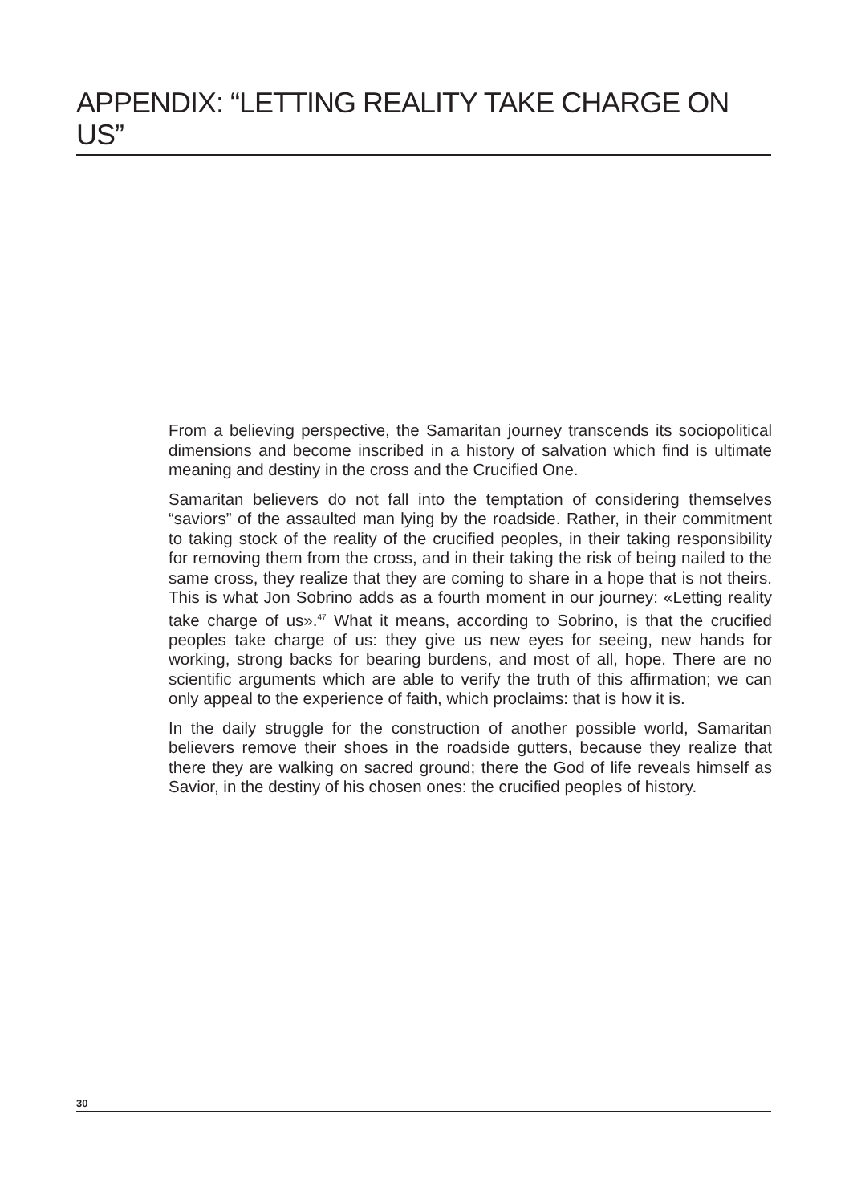APPENDIX: “LETTING REALITY TAKE CHARGE ON US”
From a believing perspective, the Samaritan journey transcends its sociopolitical dimensions and become inscribed in a history of salvation which find is ultimate meaning and destiny in the cross and the Crucified One.
Samaritan believers do not fall into the temptation of considering themselves “saviors” of the assaulted man lying by the roadside. Rather, in their commitment to taking stock of the reality of the crucified peoples, in their taking responsibility for removing them from the cross, and in their taking the risk of being nailed to the same cross, they realize that they are coming to share in a hope that is not theirs. This is what Jon Sobrino adds as a fourth moment in our journey: «Letting reality take charge of us».<sup>47</sup> What it means, according to Sobrino, is that the crucified peoples take charge of us: they give us new eyes for seeing, new hands for working, strong backs for bearing burdens, and most of all, hope. There are no scientific arguments which are able to verify the truth of this affirmation; we can only appeal to the experience of faith, which proclaims: that is how it is.
In the daily struggle for the construction of another possible world, Samaritan believers remove their shoes in the roadside gutters, because they realize that there they are walking on sacred ground; there the God of life reveals himself as Savior, in the destiny of his chosen ones: the crucified peoples of history.
30